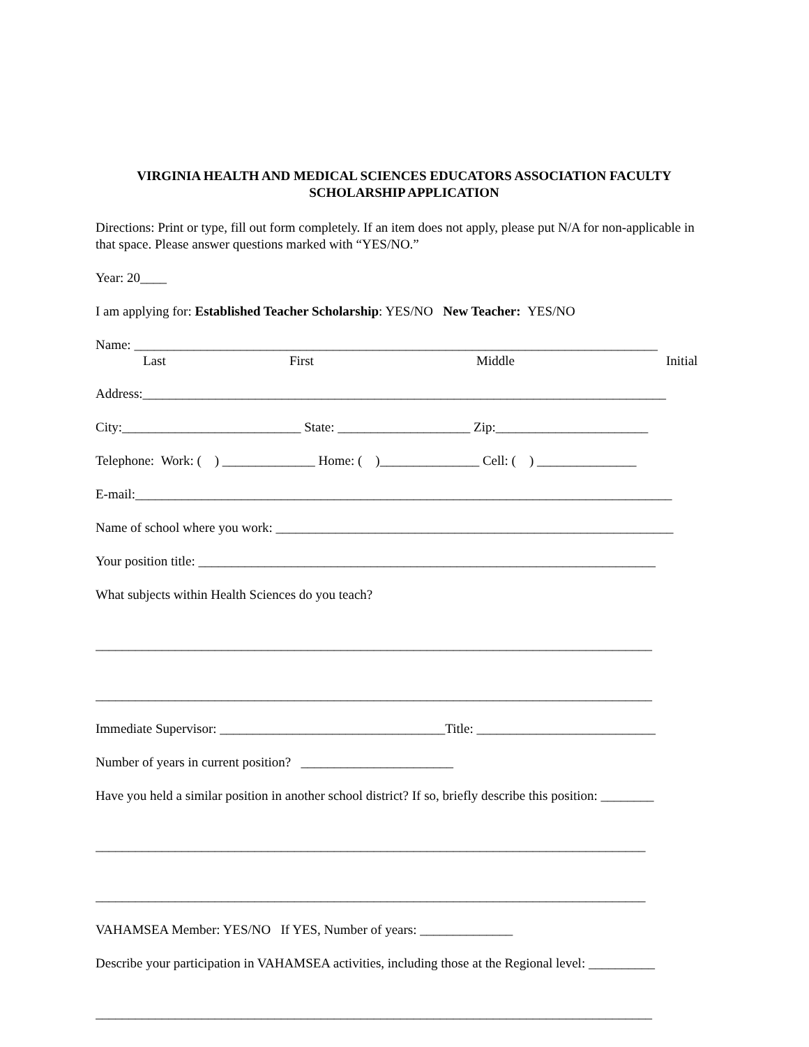VIRGINIA HEALTH AND MEDICAL SCIENCES EDUCATORS ASSOCIATION FACULTY SCHOLARSHIP APPLICATION
Directions: Print or type, fill out form completely. If an item does not apply, please put N/A for non-applicable in that space. Please answer questions marked with “YES/NO.”
Year: 20____
I am applying for: Established Teacher Scholarship: YES/NO New Teacher: YES/NO
Name: _______________________________________________________________________________
Last First Middle Initial
Address:_______________________________________________________________________________
City:___________________________ State: ____________________ Zip:_______________________
Telephone: Work: ( ) ______________ Home: ( )_______________ Cell: ( ) _______________
E-mail:_________________________________________________________________________________
Name of school where you work: ____________________________________________________________
Your position title: _____________________________________________________________________
What subjects within Health Sciences do you teach?
____________________________________________________________________________________
____________________________________________________________________________________
Immediate Supervisor: __________________________________Title: ___________________________
Number of years in current position? _______________________
Have you held a similar position in another school district? If so, briefly describe this position: ________
___________________________________________________________________________________
___________________________________________________________________________________
VAHAMSEA Member: YES/NO If YES, Number of years: ______________
Describe your participation in VAHAMSEA activities, including those at the Regional level: __________
____________________________________________________________________________________